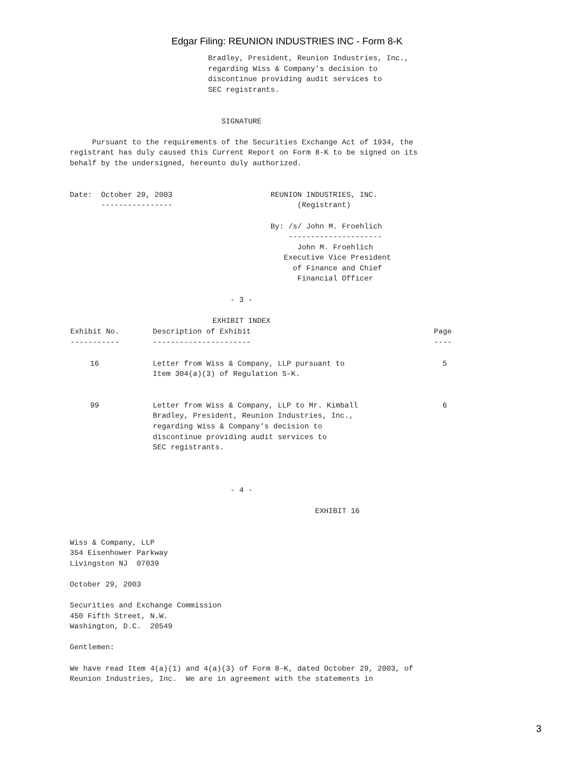Edgar Filing: REUNION INDUSTRIES INC - Form 8-K
                               Bradley, President, Reunion Industries, Inc.,
                               regarding Wiss & Company's decision to
                               discontinue providing audit services to
                               SEC registrants.


                                  SIGNATURE

     Pursuant to the requirements of the Securities Exchange Act of 1934, the
registrant has duly caused this Current Report on Form 8-K to be signed on its
behalf by the undersigned, hereunto duly authorized.


Date:  October 29, 2003                      REUNION INDUSTRIES, INC.
       ----------------                            (Registrant)

                                             By: /s/ John M. Froehlich
                                                 ---------------------
                                                   John M. Froehlich
                                                Executive Vice President
                                                  of Finance and Chief
                                                   Financial Officer

                                    - 3 -

                                EXHIBIT INDEX
| Exhibit No. ----------- | Description of Exhibit ---------------------- | Page ---- |
| --- | --- | --- |
| 16 | Letter from Wiss & Company, LLP pursuant to Item 304(a)(3) of Regulation S-K. | 5 |
| 99 | Letter from Wiss & Company, LLP to Mr. Kimball Bradley, President, Reunion Industries, Inc., regarding Wiss & Company's decision to discontinue providing audit services to SEC registrants. | 6 |
                                    - 4 -

                                                       EXHIBIT 16


Wiss & Company, LLP
354 Eisenhower Parkway
Livingston NJ  07039

October 29, 2003

Securities and Exchange Commission
450 Fifth Street, N.W.
Washington, D.C.  20549

Gentlemen:

We have read Item 4(a)(1) and 4(a)(3) of Form 8-K, dated October 29, 2003, of
Reunion Industries, Inc.  We are in agreement with the statements in
3